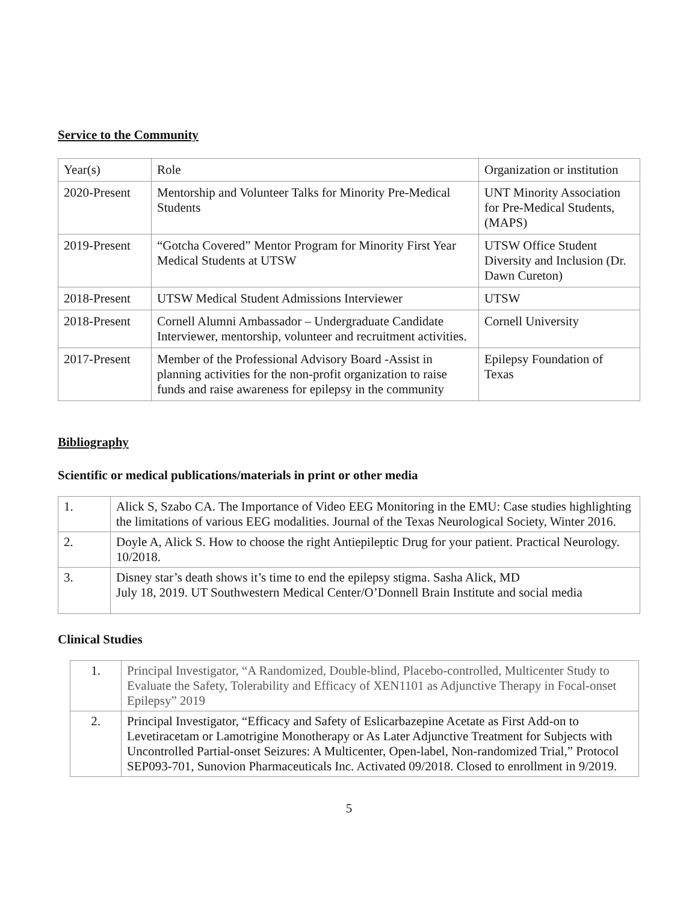Service to the Community
| Year(s) | Role | Organization or institution |
| 2020-Present | Mentorship and Volunteer Talks for Minority Pre-Medical Students | UNT Minority Association for Pre-Medical Students, (MAPS) |
| 2019-Present | “Gotcha Covered” Mentor Program for Minority First Year Medical Students at UTSW | UTSW Office Student Diversity and Inclusion (Dr. Dawn Cureton) |
| 2018-Present | UTSW Medical Student Admissions Interviewer | UTSW |
| 2018-Present | Cornell Alumni Ambassador – Undergraduate Candidate Interviewer, mentorship, volunteer and recruitment activities. | Cornell University |
| 2017-Present | Member of the Professional Advisory Board -Assist in planning activities for the non-profit organization to raise funds and raise awareness for epilepsy in the community | Epilepsy Foundation of Texas |
Bibliography
Scientific or medical publications/materials in print or other media
| 1. | Alick S, Szabo CA. The Importance of Video EEG Monitoring in the EMU: Case studies highlighting the limitations of various EEG modalities. Journal of the Texas Neurological Society, Winter 2016. |
| 2. | Doyle A, Alick S. How to choose the right Antiepileptic Drug for your patient. Practical Neurology. 10/2018. |
| 3. | Disney star’s death shows it’s time to end the epilepsy stigma. Sasha Alick, MD July 18, 2019. UT Southwestern Medical Center/O’Donnell Brain Institute and social media |
Clinical Studies
| 1. | Principal Investigator, “A Randomized, Double-blind, Placebo-controlled, Multicenter Study to Evaluate the Safety, Tolerability and Efficacy of XEN1101 as Adjunctive Therapy in Focal-onset Epilepsy” 2019 |
| 2. | Principal Investigator, “Efficacy and Safety of Eslicarbazepine Acetate as First Add-on to Levetiracetam or Lamotrigine Monotherapy or As Later Adjunctive Treatment for Subjects with Uncontrolled Partial-onset Seizures: A Multicenter, Open-label, Non-randomized Trial,” Protocol SEP093-701, Sunovion Pharmaceuticals Inc. Activated 09/2018. Closed to enrollment in 9/2019. |
5